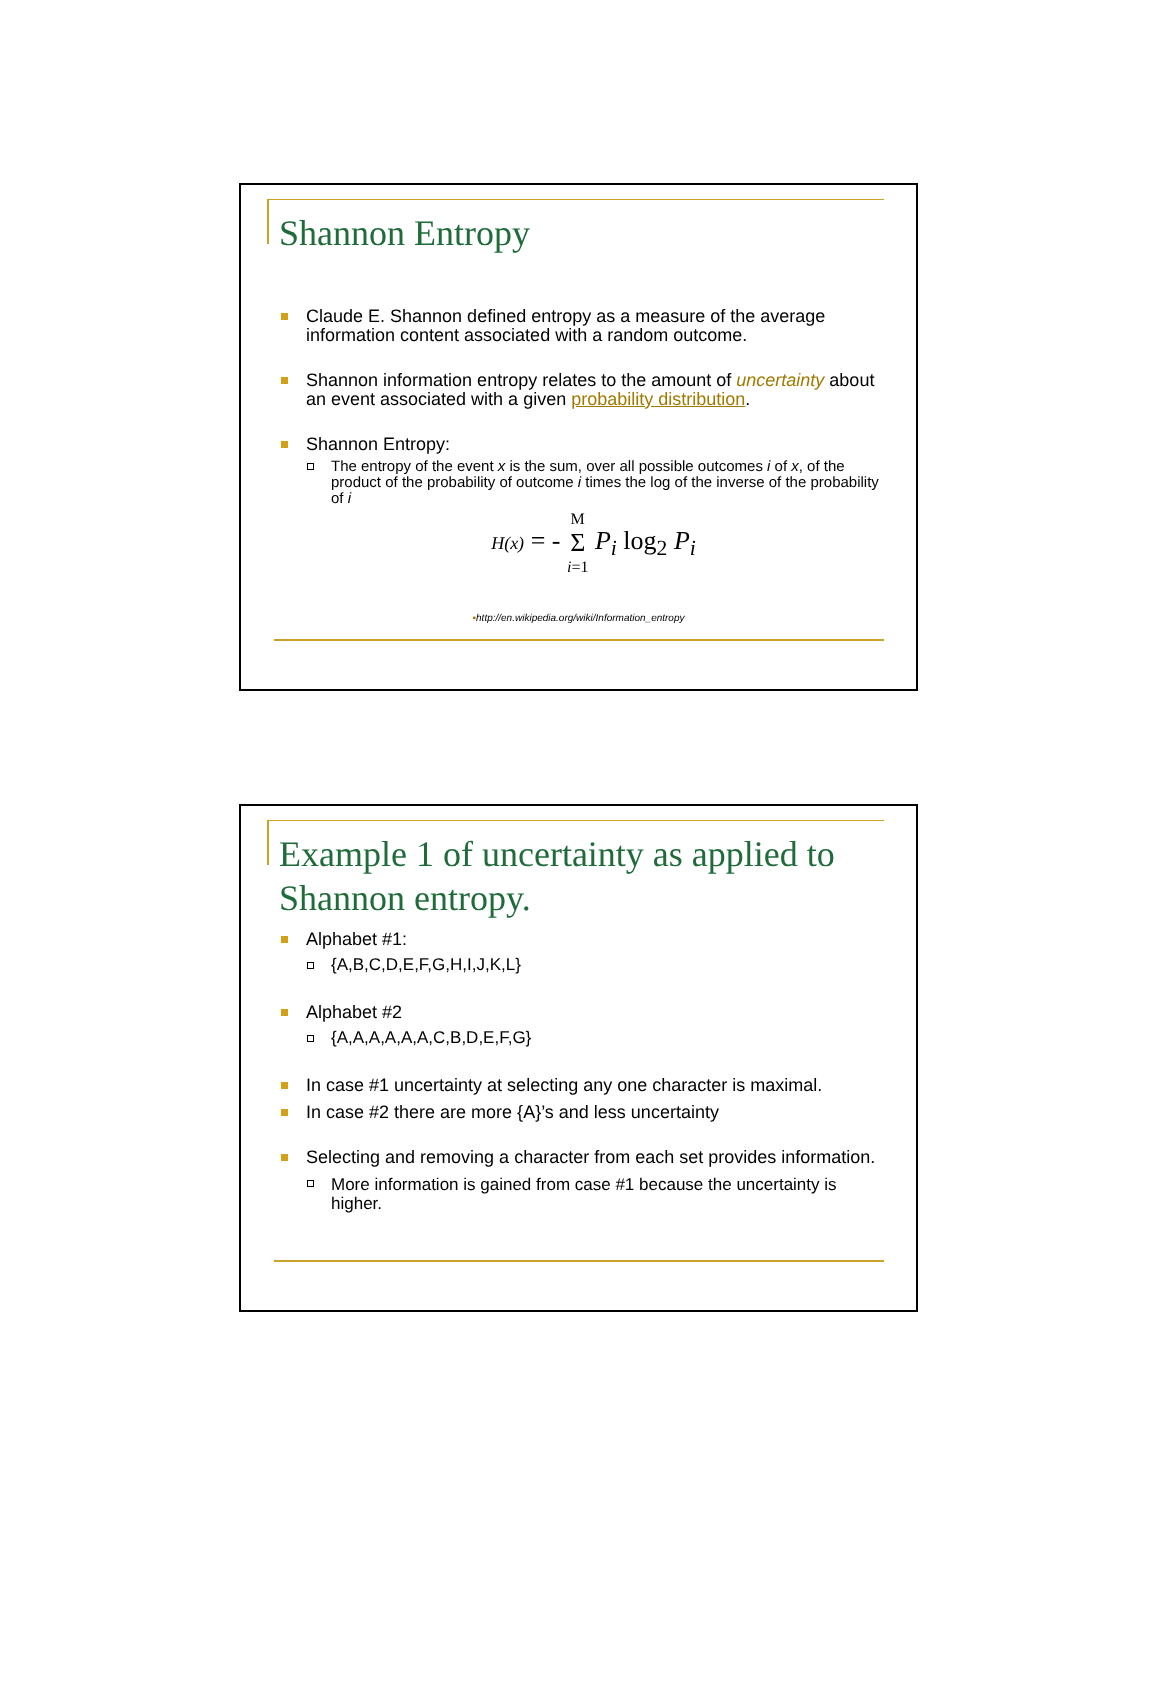Shannon Entropy
Claude E. Shannon defined entropy as a measure of the average information content associated with a random outcome.
Shannon information entropy relates to the amount of uncertainty about an event associated with a given probability distribution.
Shannon Entropy:
The entropy of the event x is the sum, over all possible outcomes i of x, of the product of the probability of outcome i times the log of the inverse of the probability of i
H(x) = - M
Σ
i=1 P<sub>i</sub> log<sub>2</sub> P<sub>i</sub>
▪http://en.wikipedia.org/wiki/Information_entropy
Example 1 of uncertainty as applied to Shannon entropy.
Alphabet #1:
{A,B,C,D,E,F,G,H,I,J,K,L}
Alphabet #2
{A,A,A,A,A,A,C,B,D,E,F,G}
In case #1 uncertainty at selecting any one character is maximal.
In case #2 there are more {A}’s and less uncertainty
Selecting and removing a character from each set provides information.
More information is gained from case #1 because the uncertainty is higher.